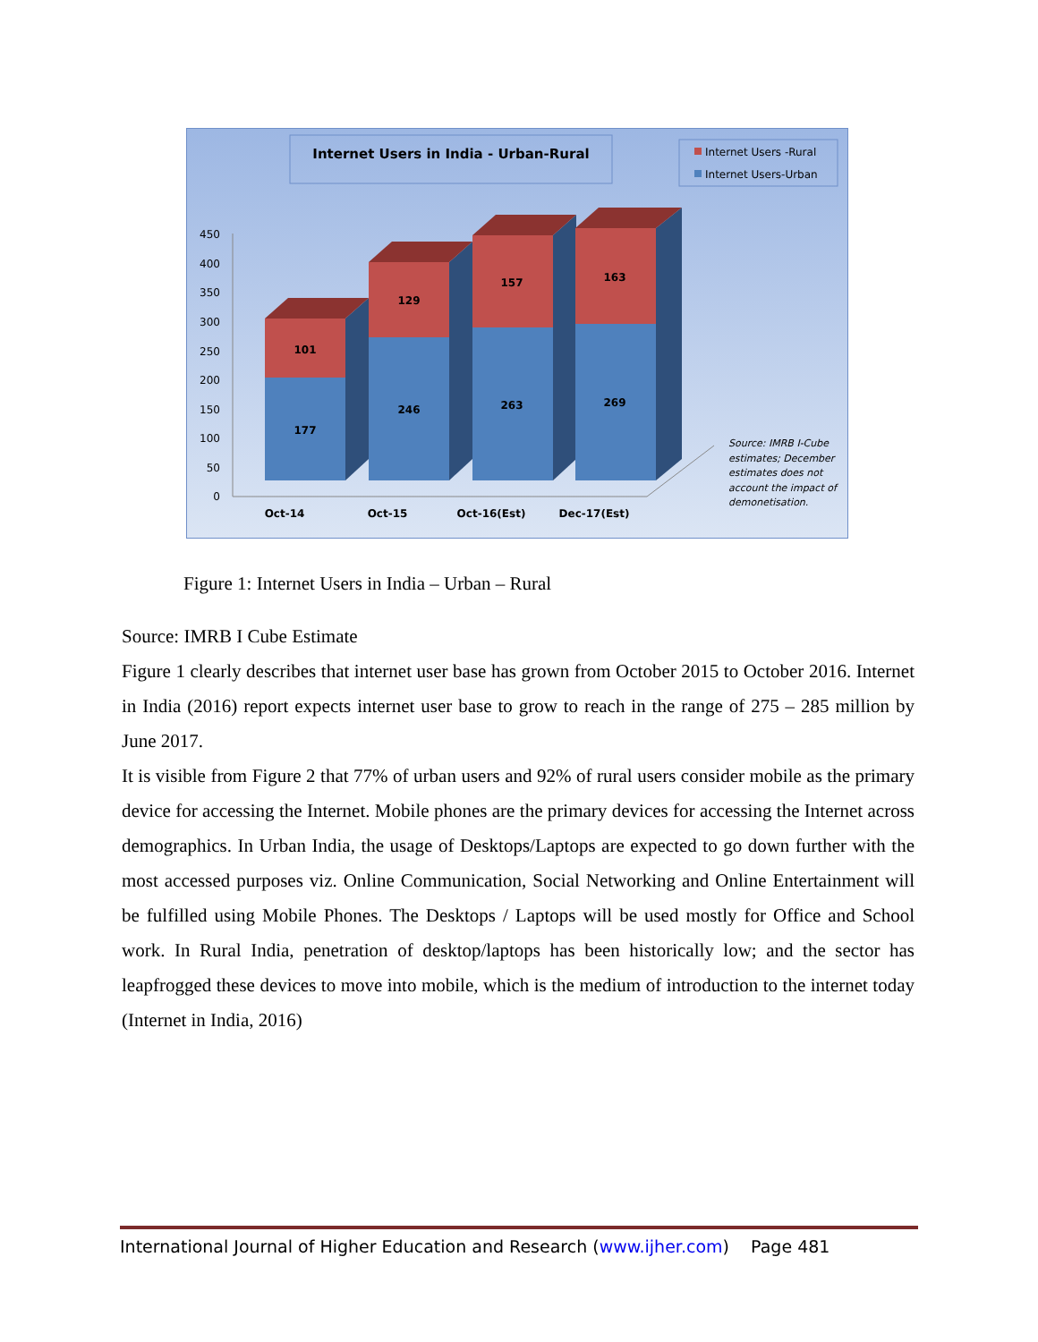Internet Users in India - Urban-Rural
Internet Users -Rural
Internet Users-Urban
450
400
350
300
250
200
150
100
50
0
101
177
129
246
157
263
163
269
Oct-14
Oct-15
Oct-16(Est)
Dec-17(Est)
Source: IMRB I-Cube
estimates; December
estimates does not
account the impact of
demonetisation.
Figure 1: Internet Users in India – Urban – Rural
Source: IMRB I Cube Estimate
Figure 1 clearly describes that internet user base has grown from October 2015 to October 2016. Internet in India (2016) report expects internet user base to grow to reach in the range of 275 – 285 million by June 2017.
It is visible from Figure 2 that 77% of urban users and 92% of rural users consider mobile as the primary device for accessing the Internet. Mobile phones are the primary devices for accessing the Internet across demographics. In Urban India, the usage of Desktops/Laptops are expected to go down further with the most accessed purposes viz. Online Communication, Social Networking and Online Entertainment will be fulfilled using Mobile Phones. The Desktops / Laptops will be used mostly for Office and School work. In Rural India, penetration of desktop/laptops has been historically low; and the sector has leapfrogged these devices to move into mobile, which is the medium of introduction to the internet today (Internet in India, 2016)
International Journal of Higher Education and Research (www.ijher.com) Page 481